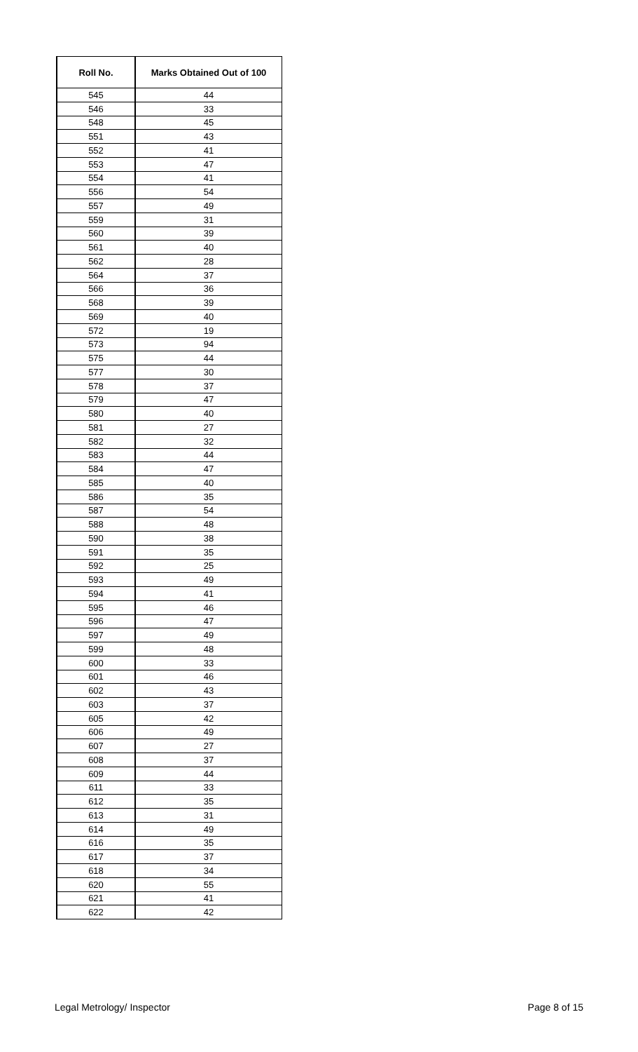| Roll No. | Marks Obtained Out of 100 |
| --- | --- |
| 545 | 44 |
| 546 | 33 |
| 548 | 45 |
| 551 | 43 |
| 552 | 41 |
| 553 | 47 |
| 554 | 41 |
| 556 | 54 |
| 557 | 49 |
| 559 | 31 |
| 560 | 39 |
| 561 | 40 |
| 562 | 28 |
| 564 | 37 |
| 566 | 36 |
| 568 | 39 |
| 569 | 40 |
| 572 | 19 |
| 573 | 94 |
| 575 | 44 |
| 577 | 30 |
| 578 | 37 |
| 579 | 47 |
| 580 | 40 |
| 581 | 27 |
| 582 | 32 |
| 583 | 44 |
| 584 | 47 |
| 585 | 40 |
| 586 | 35 |
| 587 | 54 |
| 588 | 48 |
| 590 | 38 |
| 591 | 35 |
| 592 | 25 |
| 593 | 49 |
| 594 | 41 |
| 595 | 46 |
| 596 | 47 |
| 597 | 49 |
| 599 | 48 |
| 600 | 33 |
| 601 | 46 |
| 602 | 43 |
| 603 | 37 |
| 605 | 42 |
| 606 | 49 |
| 607 | 27 |
| 608 | 37 |
| 609 | 44 |
| 611 | 33 |
| 612 | 35 |
| 613 | 31 |
| 614 | 49 |
| 616 | 35 |
| 617 | 37 |
| 618 | 34 |
| 620 | 55 |
| 621 | 41 |
| 622 | 42 |
Legal Metrology/ Inspector Page 8 of 15